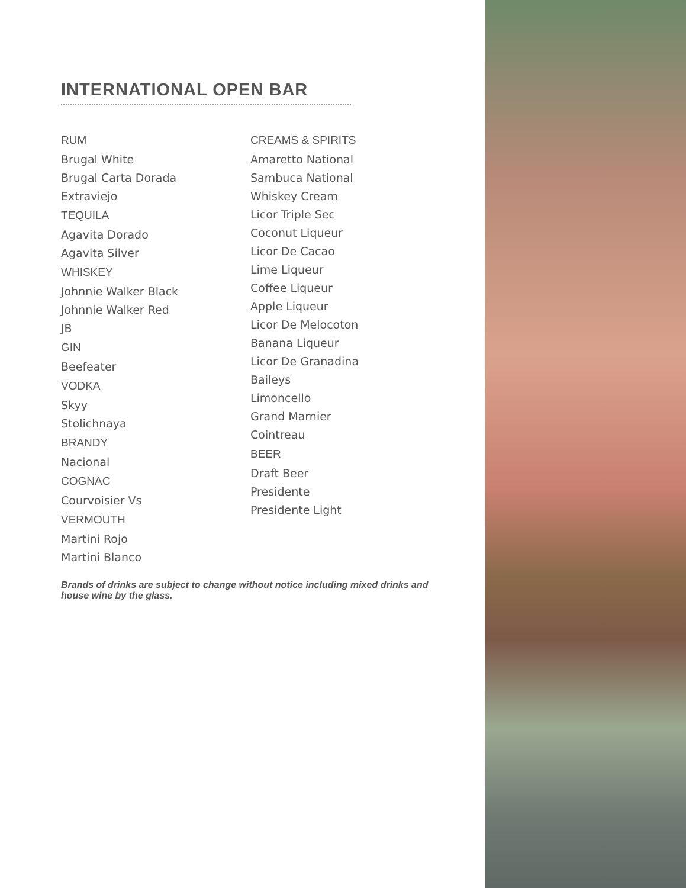INTERNATIONAL OPEN BAR
RUM
Brugal White
Brugal Carta Dorada
Extraviejo
TEQUILA
Agavita Dorado
Agavita Silver
WHISKEY
Johnnie Walker Black
Johnnie Walker Red
JB
GIN
Beefeater
VODKA
Skyy
Stolichnaya
BRANDY
Nacional
COGNAC
Courvoisier Vs
VERMOUTH
Martini Rojo
Martini Blanco
CREAMS & SPIRITS
Amaretto National
Sambuca National
Whiskey Cream
Licor Triple Sec
Coconut Liqueur
Licor De Cacao
Lime Liqueur
Coffee Liqueur
Apple Liqueur
Licor De Melocoton
Banana Liqueur
Licor De Granadina
Baileys
Limoncello
Grand Marnier
Cointreau
BEER
Draft Beer
Presidente
Presidente Light
Brands of drinks are subject to change without notice including mixed drinks and house wine by the glass.